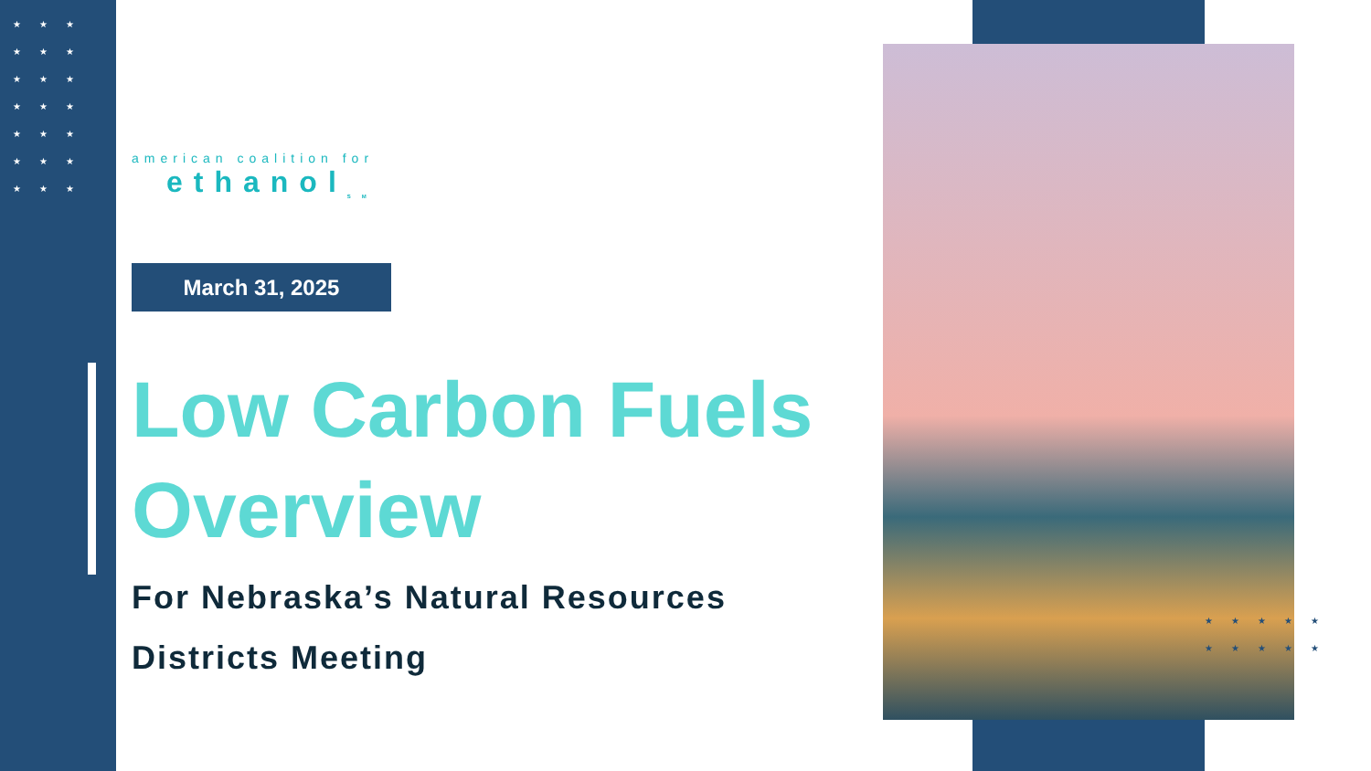★★★
★★★
★★★
★★★
★★★
★★★
★★★
★★★★★
★★★★★
american coalition for
ethanol<sub>SM</sub>
March 31, 2025
Low Carbon Fuels Overview
For Nebraska’s Natural Resources Districts Meeting